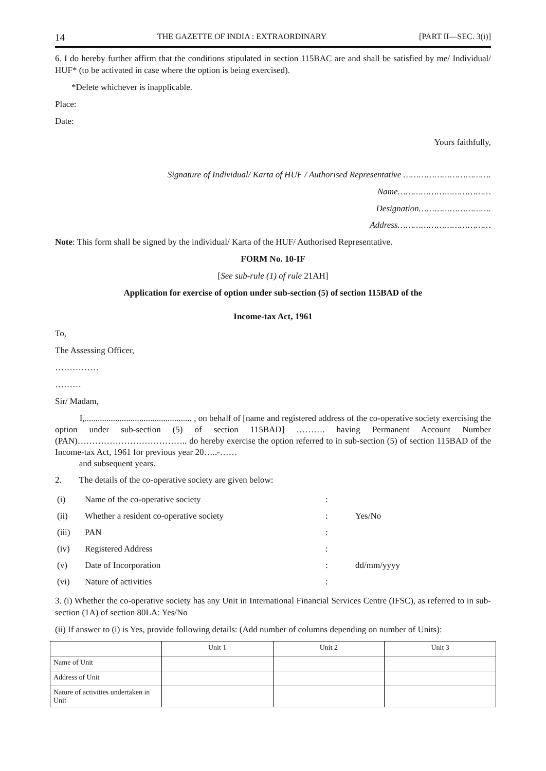14 THE GAZETTE OF INDIA : EXTRAORDINARY [PART II—SEC. 3(i)]
6. I do hereby further affirm that the conditions stipulated in section 115BAC are and shall be satisfied by me/ Individual/ HUF* (to be activated in case where the option is being exercised).
*Delete whichever is inapplicable.
Place:
Date:
Yours faithfully,
Signature of Individual/ Karta of HUF / Authorised Representative …………………………….
Name………………………………
Designation……………………….
Address………………………………
Note: This form shall be signed by the individual/ Karta of the HUF/ Authorised Representative.
FORM No. 10-IF
[See sub-rule (1) of rule 21AH]
Application for exercise of option under sub-section (5) of section 115BAD of the
Income-tax Act, 1961
To,
The Assessing Officer,
……………
………
Sir/ Madam,
I,................................................. , on behalf of [name and registered address of the co-operative society exercising the option under sub-section (5) of section 115BAD] ………. having Permanent Account Number (PAN)……………………………….. do hereby exercise the option referred to in sub-section (5) of section 115BAD of the Income-tax Act, 1961 for previous year 20…..-……
and subsequent years.
2. The details of the co-operative society are given below:
| (i) | Name of the co-operative society | : | |
| (ii) | Whether a resident co-operative society | : | Yes/No |
| (iii) | PAN | : | |
| (iv) | Registered Address | : | |
| (v) | Date of Incorporation | : | dd/mm/yyyy |
| (vi) | Nature of activities | : | |
3. (i) Whether the co-operative society has any Unit in International Financial Services Centre (IFSC), as referred to in sub-section (1A) of section 80LA: Yes/No
(ii) If answer to (i) is Yes, provide following details: (Add number of columns depending on number of Units):
| | Unit 1 | Unit 2 | Unit 3 |
| --- | --- | --- | --- |
| Name of Unit | | | |
| Address of Unit | | | |
| Nature of activities undertaken in Unit | | | |